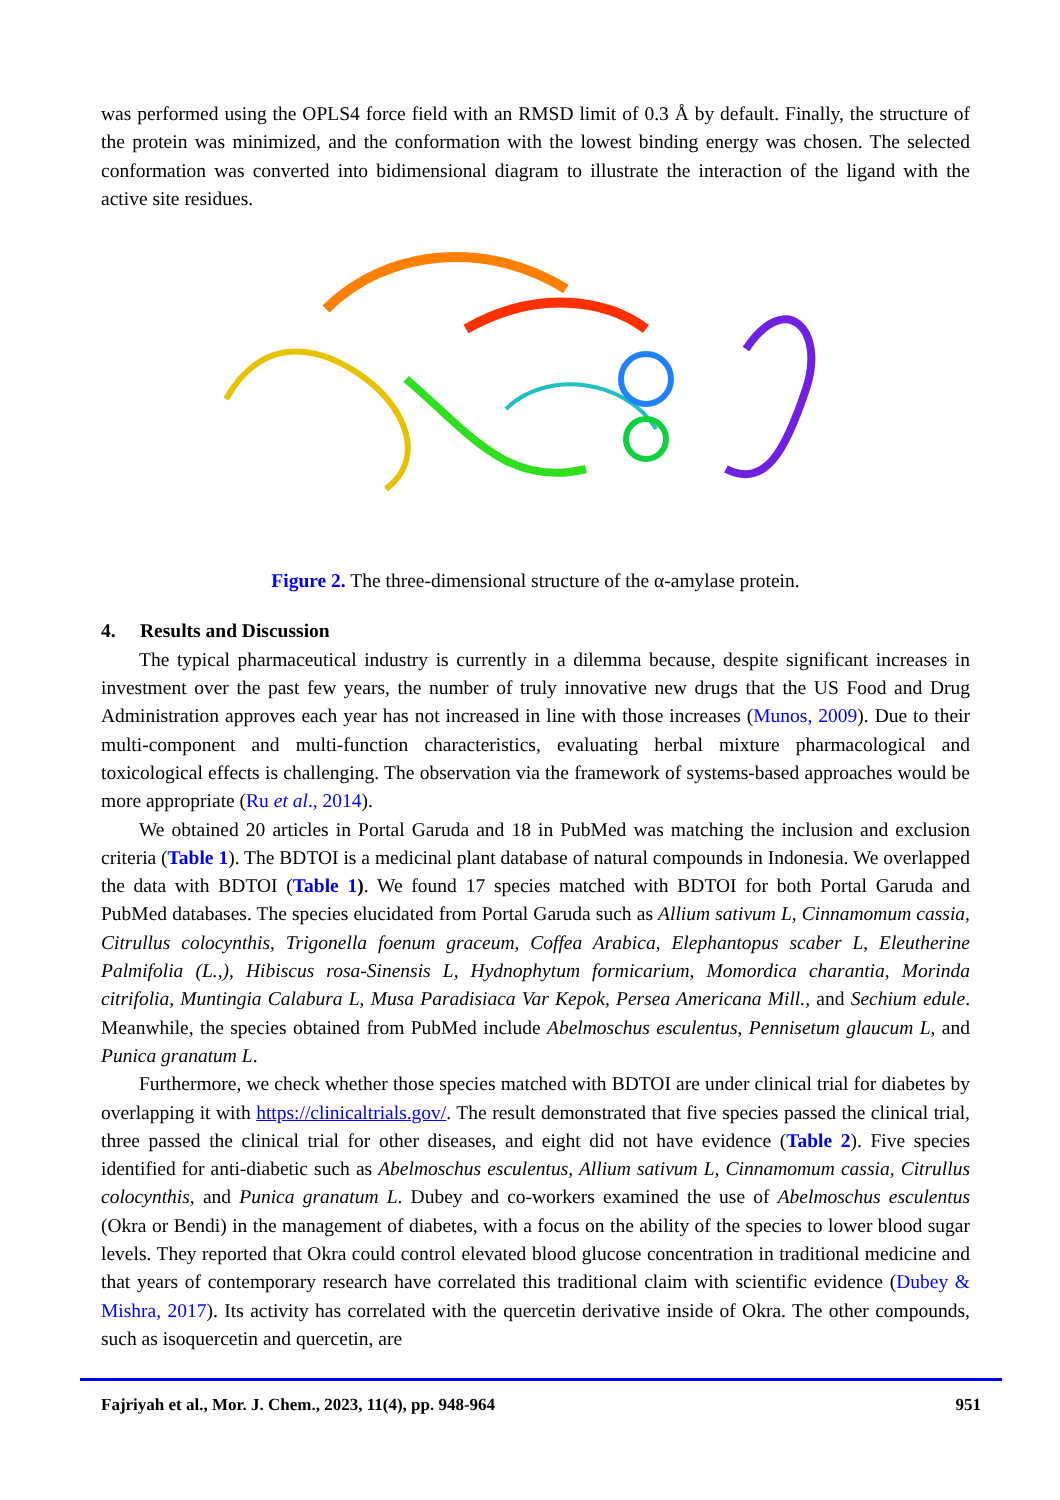was performed using the OPLS4 force field with an RMSD limit of 0.3 Å by default. Finally, the structure of the protein was minimized, and the conformation with the lowest binding energy was chosen. The selected conformation was converted into bidimensional diagram to illustrate the interaction of the ligand with the active site residues.
Figure 2. The three-dimensional structure of the α-amylase protein.
4. Results and Discussion
The typical pharmaceutical industry is currently in a dilemma because, despite significant increases in investment over the past few years, the number of truly innovative new drugs that the US Food and Drug Administration approves each year has not increased in line with those increases (Munos, 2009). Due to their multi-component and multi-function characteristics, evaluating herbal mixture pharmacological and toxicological effects is challenging. The observation via the framework of systems-based approaches would be more appropriate (Ru et al., 2014).
We obtained 20 articles in Portal Garuda and 18 in PubMed was matching the inclusion and exclusion criteria (Table 1). The BDTOI is a medicinal plant database of natural compounds in Indonesia. We overlapped the data with BDTOI (Table 1). We found 17 species matched with BDTOI for both Portal Garuda and PubMed databases. The species elucidated from Portal Garuda such as Allium sativum L, Cinnamomum cassia, Citrullus colocynthis, Trigonella foenum graceum, Coffea Arabica, Elephantopus scaber L, Eleutherine Palmifolia (L.,), Hibiscus rosa-Sinensis L, Hydnophytum formicarium, Momordica charantia, Morinda citrifolia, Muntingia Calabura L, Musa Paradisiaca Var Kepok, Persea Americana Mill., and Sechium edule. Meanwhile, the species obtained from PubMed include Abelmoschus esculentus, Pennisetum glaucum L, and Punica granatum L.
Furthermore, we check whether those species matched with BDTOI are under clinical trial for diabetes by overlapping it with https://clinicaltrials.gov/. The result demonstrated that five species passed the clinical trial, three passed the clinical trial for other diseases, and eight did not have evidence (Table 2). Five species identified for anti-diabetic such as Abelmoschus esculentus, Allium sativum L, Cinnamomum cassia, Citrullus colocynthis, and Punica granatum L. Dubey and co-workers examined the use of Abelmoschus esculentus (Okra or Bendi) in the management of diabetes, with a focus on the ability of the species to lower blood sugar levels. They reported that Okra could control elevated blood glucose concentration in traditional medicine and that years of contemporary research have correlated this traditional claim with scientific evidence (Dubey & Mishra, 2017). Its activity has correlated with the quercetin derivative inside of Okra. The other compounds, such as isoquercetin and quercetin, are
Fajriyah et al., Mor. J. Chem., 2023, 11(4), pp. 948-964 951